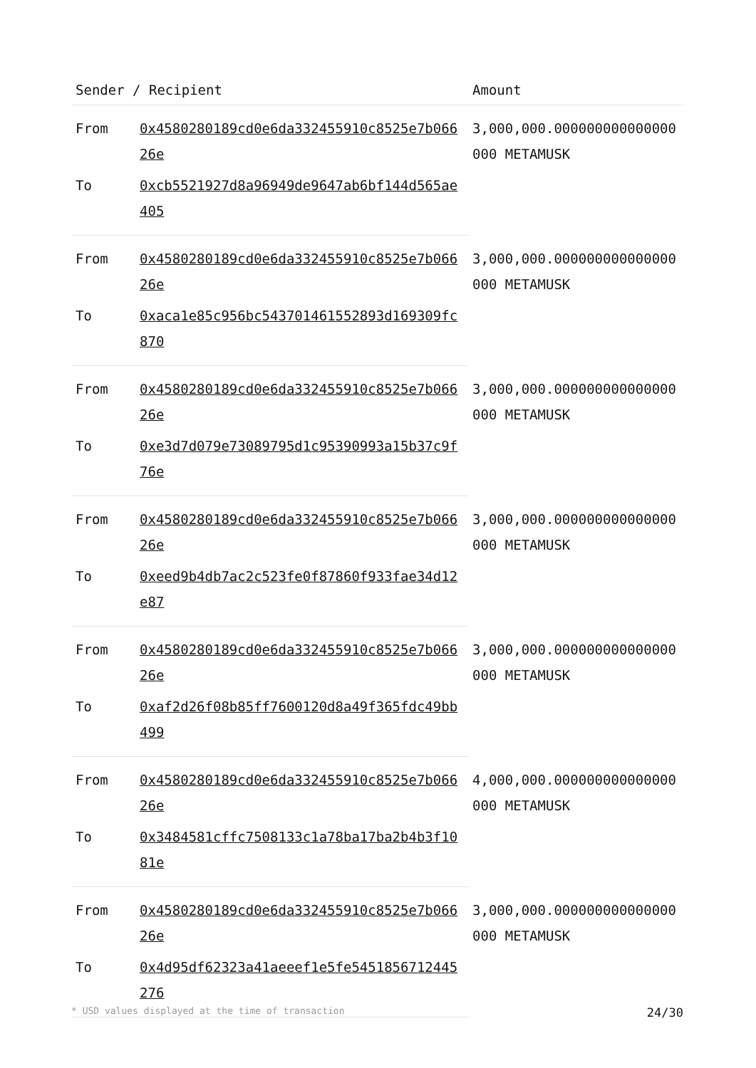| Sender / Recipient | | Amount |
| --- | --- | --- |
| From | 0x4580280189cd0e6da332455910c8525e7b06626e | 3,000,000.000000000000000000 METAMUSK |
| To | 0xcb5521927d8a96949de9647ab6bf144d565ae405 | |
| From | 0x4580280189cd0e6da332455910c8525e7b06626e | 3,000,000.000000000000000000 METAMUSK |
| To | 0xaca1e85c956bc543701461552893d169309fc870 | |
| From | 0x4580280189cd0e6da332455910c8525e7b06626e | 3,000,000.000000000000000000 METAMUSK |
| To | 0xe3d7d079e73089795d1c95390993a15b37c9f76e | |
| From | 0x4580280189cd0e6da332455910c8525e7b06626e | 3,000,000.000000000000000000 METAMUSK |
| To | 0xeed9b4db7ac2c523fe0f87860f933fae34d12e87 | |
| From | 0x4580280189cd0e6da332455910c8525e7b06626e | 3,000,000.000000000000000000 METAMUSK |
| To | 0xaf2d26f08b85ff7600120d8a49f365fdc49bb499 | |
| From | 0x4580280189cd0e6da332455910c8525e7b06626e | 4,000,000.000000000000000000 METAMUSK |
| To | 0x3484581cffc7508133c1a78ba17ba2b4b3f1081e | |
| From | 0x4580280189cd0e6da332455910c8525e7b06626e | 3,000,000.000000000000000000 METAMUSK |
| To | 0x4d95df62323a41aeeef1e5fe5451856712445276 | |
* USD values displayed at the time of transaction 24/30